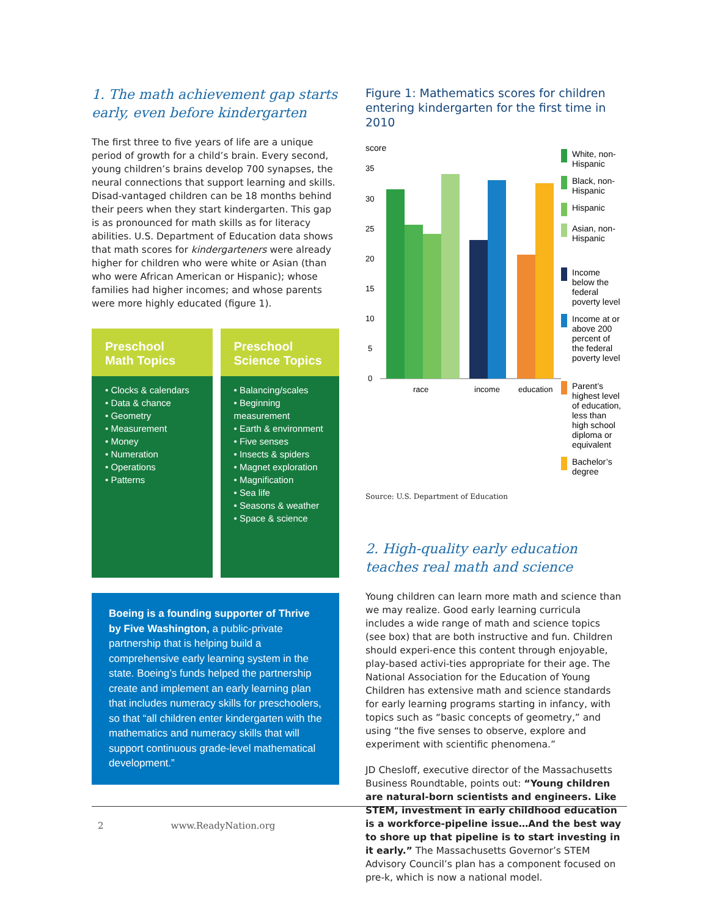1. The math achievement gap starts early, even before kindergarten
The first three to five years of life are a unique period of growth for a child’s brain. Every second, young children’s brains develop 700 synapses, the neural connections that support learning and skills. Disad-vantaged children can be 18 months behind their peers when they start kindergarten. This gap is as pronounced for math skills as for literacy abilities. U.S. Department of Education data shows that math scores for kindergarteners were already higher for children who were white or Asian (than who were African American or Hispanic); whose families had higher incomes; and whose parents were more highly educated (figure 1).
Preschool
Math Topics
• Clocks & calendars
• Data & chance
• Geometry
• Measurement
• Money
• Numeration
• Operations
• Patterns
Preschool
Science Topics
• Balancing/scales
• Beginning measurement
• Earth & environment
• Five senses
• Insects & spiders
• Magnet exploration
• Magnification
• Sea life
• Seasons & weather
• Space & science
Boeing is a founding supporter of Thrive by Five Washington, a public-private partnership that is helping build a comprehensive early learning system in the state. Boeing’s funds helped the partnership create and implement an early learning plan that includes numeracy skills for preschoolers, so that “all children enter kindergarten with the mathematics and numeracy skills that will support continuous grade-level mathematical development.”
Figure 1: Mathematics scores for children entering kindergarten for the first time in 2010
score
35
30
25
20
15
10
5
0
race
income
education
White, non-Hispanic
Black, non-Hispanic
Hispanic
Asian, non-Hispanic
Income below the federal poverty level
Income at or above 200 percent of the federal poverty level
Parent’s highest level of education, less than high school diploma or equivalent
Bachelor’s degree
Source: U.S. Department of Education
2. High-quality early education teaches real math and science
Young children can learn more math and science than we may realize. Good early learning curricula includes a wide range of math and science topics (see box) that are both instructive and fun. Children should experi-ence this content through enjoyable, play-based activi-ties appropriate for their age. The National Association for the Education of Young Children has extensive math and science standards for early learning programs starting in infancy, with topics such as “basic concepts of geometry,” and using “the five senses to observe, explore and experiment with scientific phenomena.”
JD Chesloff, executive director of the Massachusetts Business Roundtable, points out: “Young children are natural-born scientists and engineers. Like STEM, investment in early childhood education is a workforce-pipeline issue…And the best way to shore up that pipeline is to start investing in it early.” The Massachusetts Governor’s STEM Advisory Council’s plan has a component focused on pre-k, which is now a national model.
2 www.ReadyNation.org